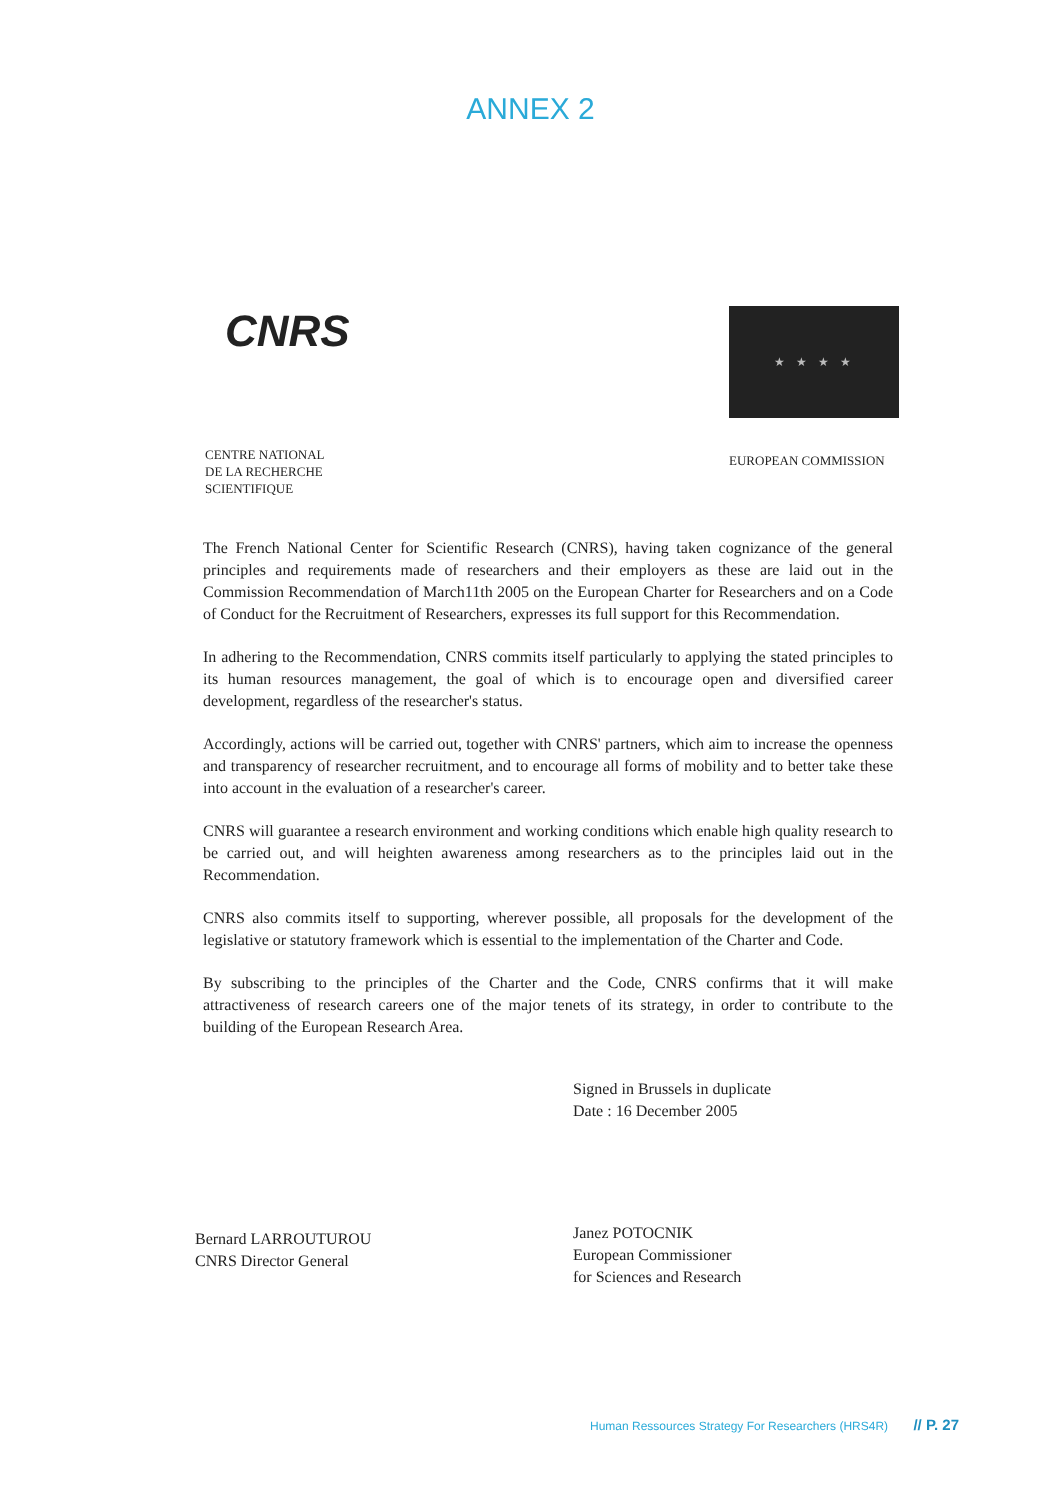ANNEX 2
CNRS
CENTRE NATIONAL
DE LA RECHERCHE
SCIENTIFIQUE
★ ★ ★ ★
EUROPEAN COMMISSION
The French National Center for Scientific Research (CNRS), having taken cognizance of the general principles and requirements made of researchers and their employers as these are laid out in the Commission Recommendation of March11th 2005 on the European Charter for Researchers and on a Code of Conduct for the Recruitment of Researchers, expresses its full support for this Recommendation.
In adhering to the Recommendation, CNRS commits itself particularly to applying the stated principles to its human resources management, the goal of which is to encourage open and diversified career development, regardless of the researcher's status.
Accordingly, actions will be carried out, together with CNRS' partners, which aim to increase the openness and transparency of researcher recruitment, and to encourage all forms of mobility and to better take these into account in the evaluation of a researcher's career.
CNRS will guarantee a research environment and working conditions which enable high quality research to be carried out, and will heighten awareness among researchers as to the principles laid out in the Recommendation.
CNRS also commits itself to supporting, wherever possible, all proposals for the development of the legislative or statutory framework which is essential to the implementation of the Charter and Code.
By subscribing to the principles of the Charter and the Code, CNRS confirms that it will make attractiveness of research careers one of the major tenets of its strategy, in order to contribute to the building of the European Research Area.
Bernard LARROUTUROU
CNRS Director General
Signed in Brussels in duplicate
Date : 16 December 2005
Janez POTOCNIK
European Commissioner
for Sciences and Research
Human Ressources Strategy For Researchers (HRS4R) // P. 27